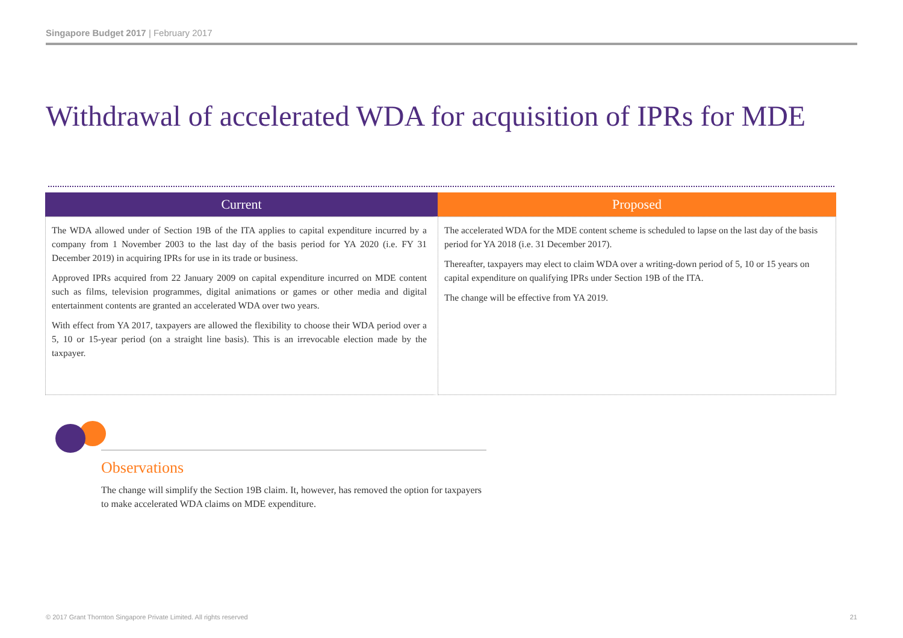Singapore Budget 2017 | February 2017
Withdrawal of accelerated WDA for acquisition of IPRs for MDE
| Current | Proposed |
| --- | --- |
| The WDA allowed under of Section 19B of the ITA applies to capital expenditure incurred by a company from 1 November 2003 to the last day of the basis period for YA 2020 (i.e. FY 31 December 2019) in acquiring IPRs for use in its trade or business. Approved IPRs acquired from 22 January 2009 on capital expenditure incurred on MDE content such as films, television programmes, digital animations or games or other media and digital entertainment contents are granted an accelerated WDA over two years. With effect from YA 2017, taxpayers are allowed the flexibility to choose their WDA period over a 5, 10 or 15-year period (on a straight line basis). This is an irrevocable election made by the taxpayer. | The accelerated WDA for the MDE content scheme is scheduled to lapse on the last day of the basis period for YA 2018 (i.e. 31 December 2017). Thereafter, taxpayers may elect to claim WDA over a writing-down period of 5, 10 or 15 years on capital expenditure on qualifying IPRs under Section 19B of the ITA. The change will be effective from YA 2019. |
Observations
The change will simplify the Section 19B claim. It, however, has removed the option for taxpayers to make accelerated WDA claims on MDE expenditure.
© 2017 Grant Thornton Singapore Private Limited. All rights reserved 21